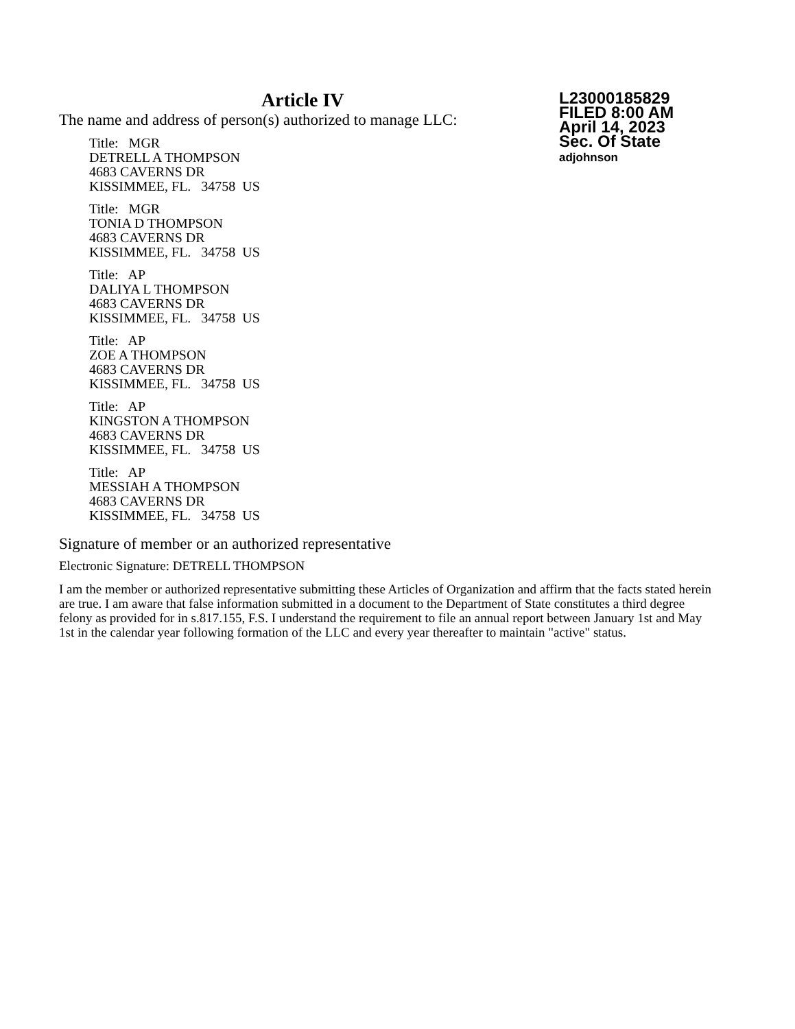L23000185829
FILED 8:00 AM
April 14, 2023
Sec. Of State
adjohnson
Article IV
The name and address of person(s) authorized to manage LLC:
Title: MGR
DETRELL A THOMPSON
4683 CAVERNS DR
KISSIMMEE, FL. 34758 US
Title: MGR
TONIA D THOMPSON
4683 CAVERNS DR
KISSIMMEE, FL. 34758 US
Title: AP
DALIYA L THOMPSON
4683 CAVERNS DR
KISSIMMEE, FL. 34758 US
Title: AP
ZOE A THOMPSON
4683 CAVERNS DR
KISSIMMEE, FL. 34758 US
Title: AP
KINGSTON A THOMPSON
4683 CAVERNS DR
KISSIMMEE, FL. 34758 US
Title: AP
MESSIAH A THOMPSON
4683 CAVERNS DR
KISSIMMEE, FL. 34758 US
Signature of member or an authorized representative
Electronic Signature: DETRELL THOMPSON
I am the member or authorized representative submitting these Articles of Organization and affirm that the facts stated herein are true. I am aware that false information submitted in a document to the Department of State constitutes a third degree felony as provided for in s.817.155, F.S. I understand the requirement to file an annual report between January 1st and May 1st in the calendar year following formation of the LLC and every year thereafter to maintain "active" status.